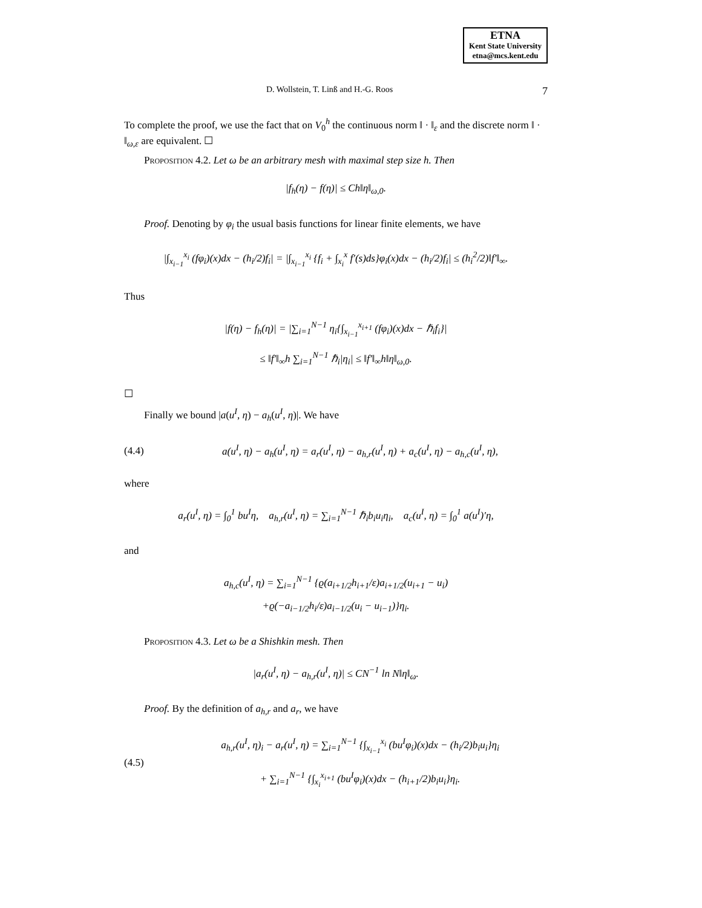ETNA
Kent State University
etna@mcs.kent.edu
D. Wollstein, T. Linß and H.-G. Roos 7
To complete the proof, we use the fact that on V<sub>0</sub><sup>h</sup> the continuous norm ‖ · ‖<sub>ε</sub> and the discrete norm ‖ · ‖<sub>ω,ε</sub> are equivalent. ☐
Proposition 4.2. Let ω be an arbitrary mesh with maximal step size h. Then
|f<sub>h</sub>(η) − f(η)| ≤ Ch‖η‖<sub>ω,0</sub>.
Proof. Denoting by φ<sub>i</sub> the usual basis functions for linear finite elements, we have
|∫<sub>x<sub>i−1</sub></sub><sup>x<sub>i</sub></sup> (fφ<sub>i</sub>)(x)dx − (h<sub>i</sub>/2)f<sub>i</sub>| = |∫<sub>x<sub>i−1</sub></sub><sup>x<sub>i</sub></sup> {f<sub>i</sub> + ∫<sub>x<sub>i</sub></sub><sup>x</sup> f′(s)ds}φ<sub>i</sub>(x)dx − (h<sub>i</sub>/2)f<sub>i</sub>| ≤ (h<sub>i</sub><sup>2</sup>/2)‖f′‖<sub>∞</sub>.
Thus
|f(η) − f<sub>h</sub>(η)| = |∑<sub>i=1</sub><sup>N−1</sup> η<sub>i</sub>{∫<sub>x<sub>i−1</sub></sub><sup>x<sub>i+1</sub></sup> (fφ<sub>i</sub>)(x)dx − ℏ<sub>i</sub>f<sub>i</sub>}|
≤ ‖f′‖<sub>∞</sub>h ∑<sub>i=1</sub><sup>N−1</sup> ℏ<sub>i</sub>|η<sub>i</sub>| ≤ ‖f′‖<sub>∞</sub>h‖η‖<sub>ω,0</sub>.
☐
Finally we bound |a(u<sup>I</sup>, η) − a<sub>h</sub>(u<sup>I</sup>, η)|. We have
(4.4)
a(u<sup>I</sup>, η) − a<sub>h</sub>(u<sup>I</sup>, η) = a<sub>r</sub>(u<sup>I</sup>, η) − a<sub>h,r</sub>(u<sup>I</sup>, η) + a<sub>c</sub>(u<sup>I</sup>, η) − a<sub>h,c</sub>(u<sup>I</sup>, η),
where
a<sub>r</sub>(u<sup>I</sup>, η) = ∫<sub>0</sub><sup>1</sup> bu<sup>I</sup>η, a<sub>h,r</sub>(u<sup>I</sup>, η) = ∑<sub>i=1</sub><sup>N−1</sup> ℏ<sub>i</sub>b<sub>i</sub>u<sub>i</sub>η<sub>i</sub>, a<sub>c</sub>(u<sup>I</sup>, η) = ∫<sub>0</sub><sup>1</sup> a(u<sup>I</sup>)′η,
and
a<sub>h,c</sub>(u<sup>I</sup>, η) = ∑<sub>i=1</sub><sup>N−1</sup> {ϱ(a<sub>i+1/2</sub>h<sub>i+1</sub>/ε)a<sub>i+1/2</sub>(u<sub>i+1</sub> − u<sub>i</sub>)
+ϱ(−a<sub>i−1/2</sub>h<sub>i</sub>/ε)a<sub>i−1/2</sub>(u<sub>i</sub> − u<sub>i−1</sub>)}η<sub>i</sub>.
Proposition 4.3. Let ω be a Shishkin mesh. Then
|a<sub>r</sub>(u<sup>I</sup>, η) − a<sub>h,r</sub>(u<sup>I</sup>, η)| ≤ CN<sup>−1</sup> ln N‖η‖<sub>ω</sub>.
Proof. By the definition of a<sub>h,r</sub> and a<sub>r</sub>, we have
(4.5)
a<sub>h,r</sub>(u<sup>I</sup>, η)<sub>i</sub> − a<sub>r</sub>(u<sup>I</sup>, η) = ∑<sub>i=1</sub><sup>N−1</sup> {∫<sub>x<sub>i−1</sub></sub><sup>x<sub>i</sub></sup> (bu<sup>I</sup>φ<sub>i</sub>)(x)dx − (h<sub>i</sub>/2)b<sub>i</sub>u<sub>i</sub>}η<sub>i</sub>
+ ∑<sub>i=1</sub><sup>N−1</sup> {∫<sub>x<sub>i</sub></sub><sup>x<sub>i+1</sub></sup> (bu<sup>I</sup>φ<sub>i</sub>)(x)dx − (h<sub>i+1</sub>/2)b<sub>i</sub>u<sub>i</sub>}η<sub>i</sub>.